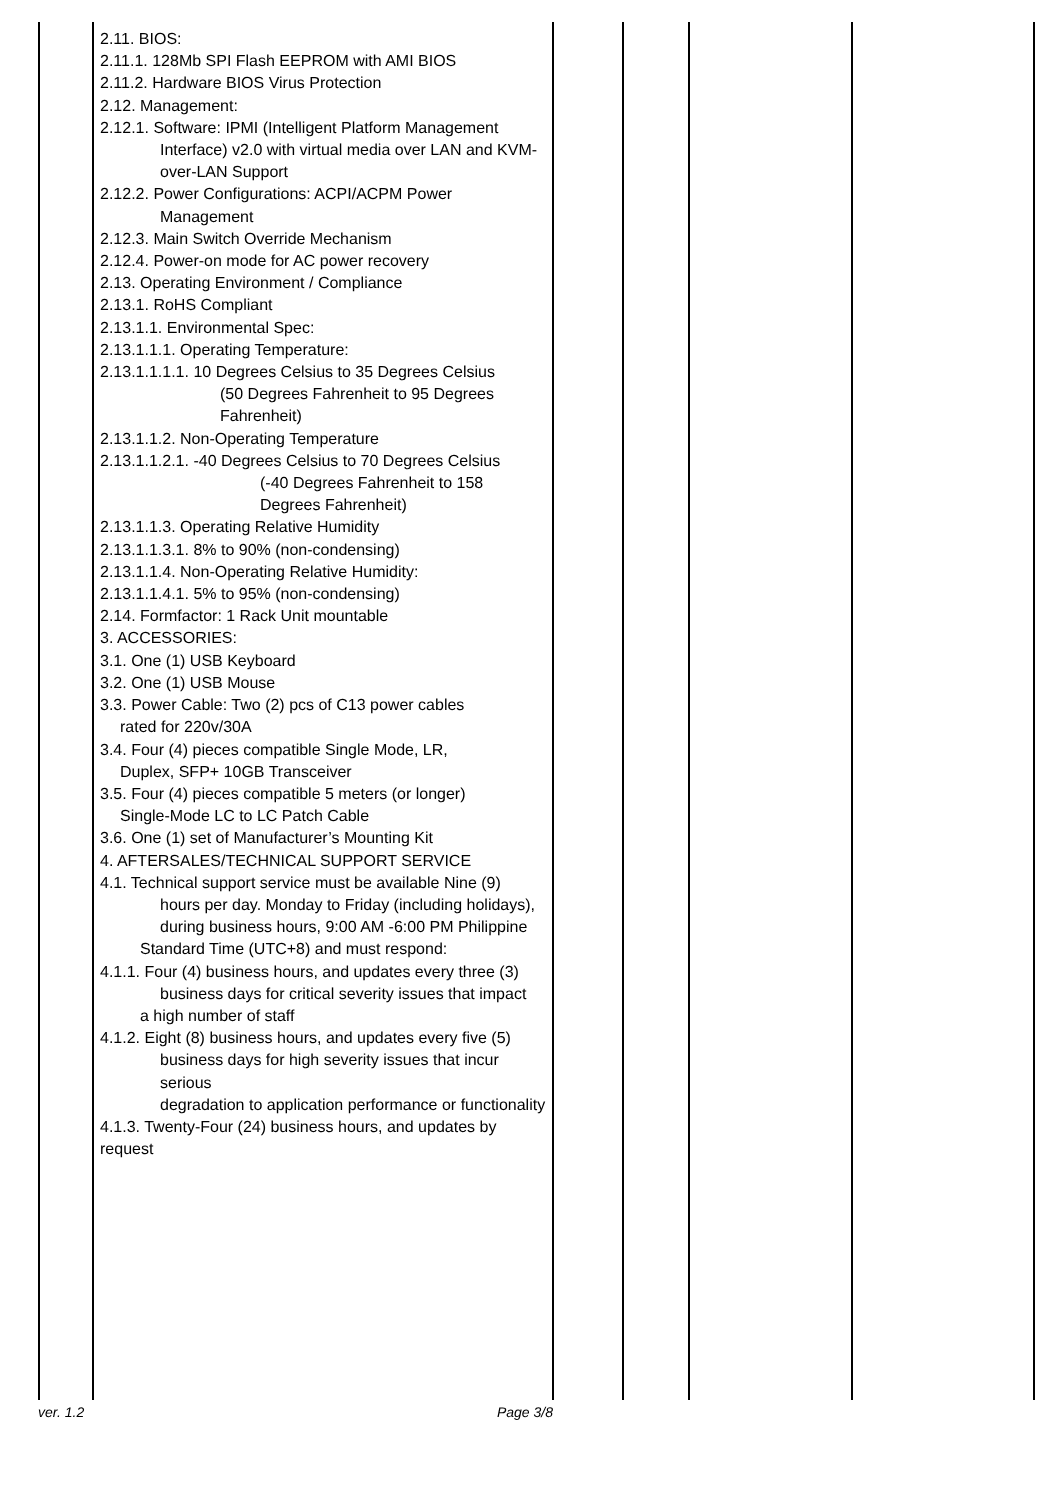| | 2.11. BIOS: 2.11.1. 128Mb SPI Flash EEPROM with AMI BIOS 2.11.2. Hardware BIOS Virus Protection 2.12. Management: 2.12.1. Software: IPMI (Intelligent Platform Management Interface) v2.0 with virtual media over LAN and KVM-over-LAN Support 2.12.2. Power Configurations: ACPI/ACPM Power Management 2.12.3. Main Switch Override Mechanism 2.12.4. Power-on mode for AC power recovery 2.13. Operating Environment / Compliance 2.13.1. RoHS Compliant 2.13.1.1. Environmental Spec: 2.13.1.1.1. Operating Temperature: 2.13.1.1.1.1. 10 Degrees Celsius to 35 Degrees Celsius (50 Degrees Fahrenheit to 95 Degrees Fahrenheit) 2.13.1.1.2. Non-Operating Temperature 2.13.1.1.2.1. -40 Degrees Celsius to 70 Degrees Celsius (-40 Degrees Fahrenheit to 158 Degrees Fahrenheit) 2.13.1.1.3. Operating Relative Humidity 2.13.1.1.3.1. 8% to 90% (non-condensing) 2.13.1.1.4. Non-Operating Relative Humidity: 2.13.1.1.4.1. 5% to 95% (non-condensing) 2.14. Formfactor: 1 Rack Unit mountable 3. ACCESSORIES: 3.1. One (1) USB Keyboard 3.2. One (1) USB Mouse 3.3. Power Cable: Two (2) pcs of C13 power cables rated for 220v/30A 3.4. Four (4) pieces compatible Single Mode, LR, Duplex, SFP+ 10GB Transceiver 3.5. Four (4) pieces compatible 5 meters (or longer) Single-Mode LC to LC Patch Cable 3.6. One (1) set of Manufacturer’s Mounting Kit 4. AFTERSALES/TECHNICAL SUPPORT SERVICE 4.1. Technical support service must be available Nine (9) hours per day. Monday to Friday (including holidays), during business hours, 9:00 AM -6:00 PM Philippine Standard Time (UTC+8) and must respond: 4.1.1. Four (4) business hours, and updates every three (3) business days for critical severity issues that impact a high number of staff 4.1.2. Eight (8) business hours, and updates every five (5) business days for high severity issues that incur serious degradation to application performance or functionality 4.1.3. Twenty-Four (24) business hours, and updates by request | | | | |
ver. 1.2 Page 3/8